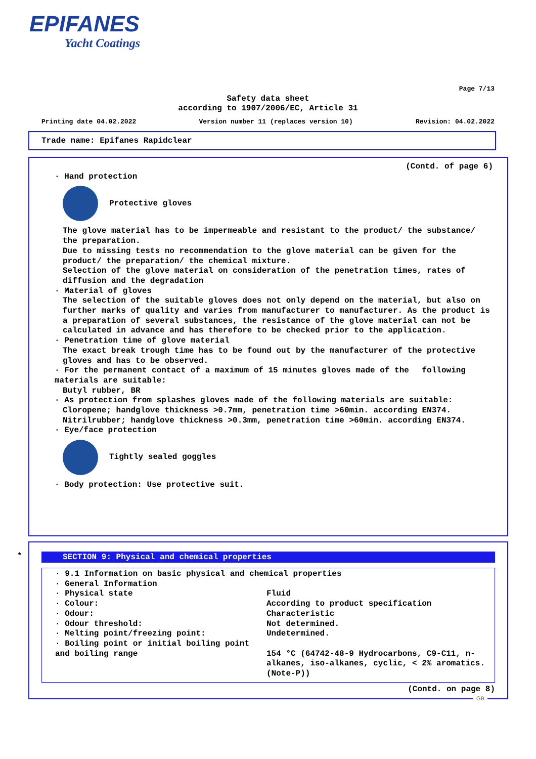EPIFANES
Yacht Coatings
Page 7/13
Safety data sheet
according to 1907/2006/EC, Article 31
Printing date 04.02.2022 Version number 11 (replaces version 10) Revision: 04.02.2022
Trade name: Epifanes Rapidclear
(Contd. of page 6)
· Hand protection
Protective gloves
The glove material has to be impermeable and resistant to the product/ the substance/ the preparation.
Due to missing tests no recommendation to the glove material can be given for the product/ the preparation/ the chemical mixture.
Selection of the glove material on consideration of the penetration times, rates of diffusion and the degradation
· Material of gloves
The selection of the suitable gloves does not only depend on the material, but also on further marks of quality and varies from manufacturer to manufacturer. As the product is a preparation of several substances, the resistance of the glove material can not be calculated in advance and has therefore to be checked prior to the application.
· Penetration time of glove material
The exact break trough time has to be found out by the manufacturer of the protective gloves and has to be observed.
· For the permanent contact of a maximum of 15 minutes gloves made of the following materials are suitable:
Butyl rubber, BR
· As protection from splashes gloves made of the following materials are suitable:
Cloropene; handglove thickness >0.7mm, penetration time >60min. according EN374.
Nitrilrubber; handglove thickness >0.3mm, penetration time >60min. according EN374.
· Eye/face protection
Tightly sealed goggles
· Body protection: Use protective suit.
*
SECTION 9: Physical and chemical properties
· 9.1 Information on basic physical and chemical properties
· General Information
| · Physical state | Fluid |
| · Colour: | According to product specification |
| · Odour: | Characteristic |
| · Odour threshold: | Not determined. |
| · Melting point/freezing point: | Undetermined. |
| · Boiling point or initial boiling point and boiling range | 154 °C (64742-48-9 Hydrocarbons, C9-C11, n-alkanes, iso-alkanes, cyclic, < 2% aromatics. (Note-P)) |
(Contd. on page 8)
GB